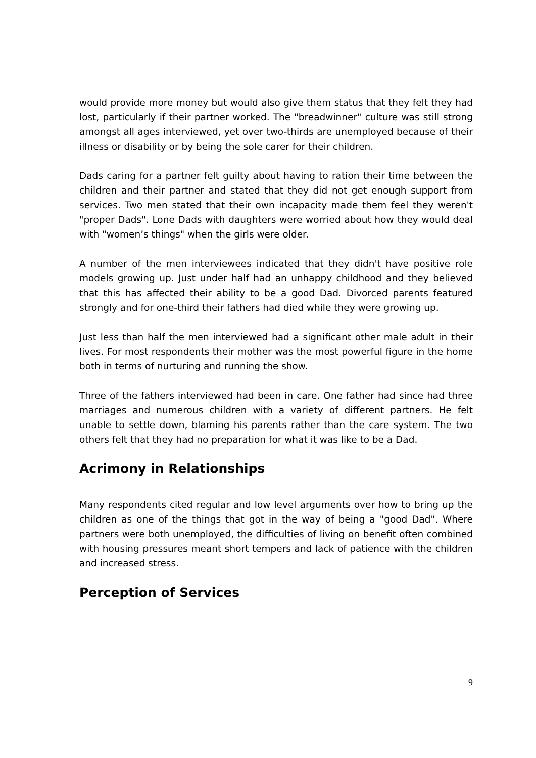would provide more money but would also give them status that they felt they had lost, particularly if their partner worked. The "breadwinner" culture was still strong amongst all ages interviewed, yet over two-thirds are unemployed because of their illness or disability or by being the sole carer for their children.
Dads caring for a partner felt guilty about having to ration their time between the children and their partner and stated that they did not get enough support from services. Two men stated that their own incapacity made them feel they weren't "proper Dads". Lone Dads with daughters were worried about how they would deal with "women’s things" when the girls were older.
A number of the men interviewees indicated that they didn't have positive role models growing up. Just under half had an unhappy childhood and they believed that this has affected their ability to be a good Dad. Divorced parents featured strongly and for one-third their fathers had died while they were growing up.
Just less than half the men interviewed had a significant other male adult in their lives. For most respondents their mother was the most powerful figure in the home both in terms of nurturing and running the show.
Three of the fathers interviewed had been in care. One father had since had three marriages and numerous children with a variety of different partners. He felt unable to settle down, blaming his parents rather than the care system. The two others felt that they had no preparation for what it was like to be a Dad.
Acrimony in Relationships
Many respondents cited regular and low level arguments over how to bring up the children as one of the things that got in the way of being a "good Dad". Where partners were both unemployed, the difficulties of living on benefit often combined with housing pressures meant short tempers and lack of patience with the children and increased stress.
Perception of Services
9